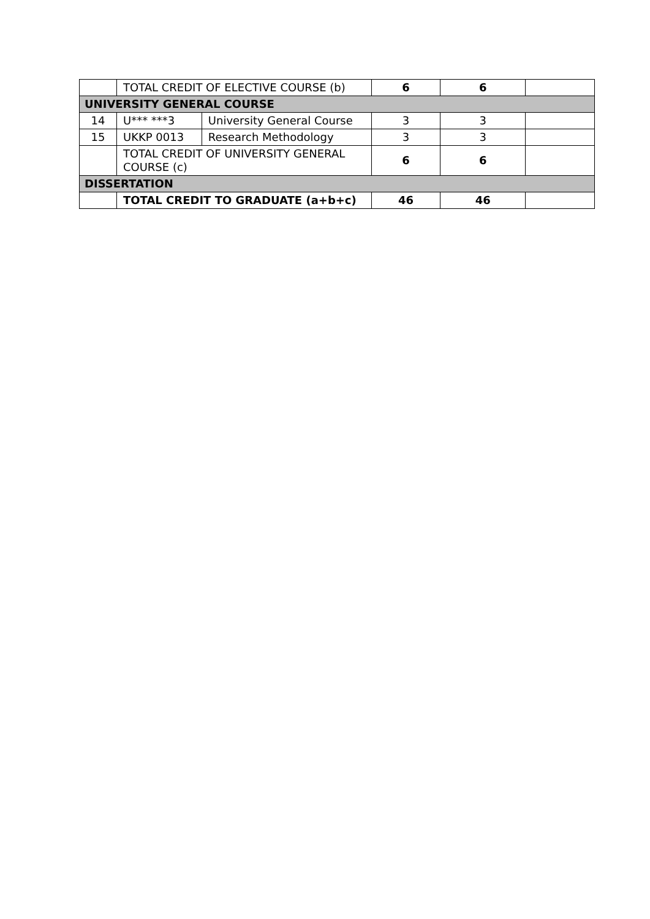| | TOTAL CREDIT OF ELECTIVE COURSE (b) | | 6 | 6 | |
| UNIVERSITY GENERAL COURSE | | | | | |
| 14 | U*** ***3 | University General Course | 3 | 3 | |
| 15 | UKKP 0013 | Research Methodology | 3 | 3 | |
| | TOTAL CREDIT OF UNIVERSITY GENERAL COURSE (c) | | 6 | 6 | |
| DISSERTATION | | | | | |
| | TOTAL CREDIT TO GRADUATE (a+b+c) | | 46 | 46 | |